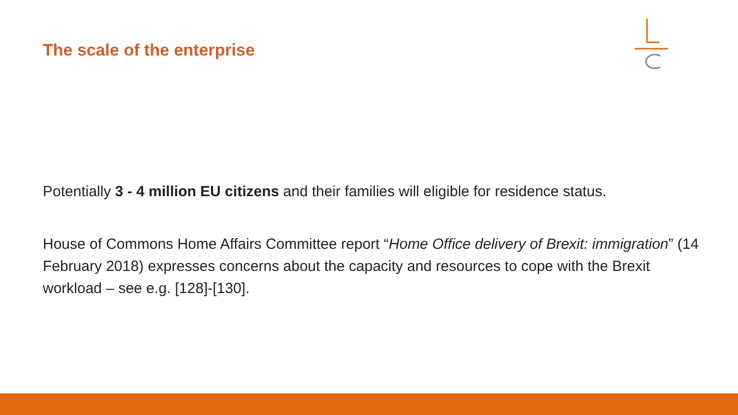The scale of the enterprise
Potentially 3 - 4 million EU citizens and their families will eligible for residence status.
House of Commons Home Affairs Committee report “Home Office delivery of Brexit: immigration” (14 February 2018) expresses concerns about the capacity and resources to cope with the Brexit workload – see e.g. [128]-[130].